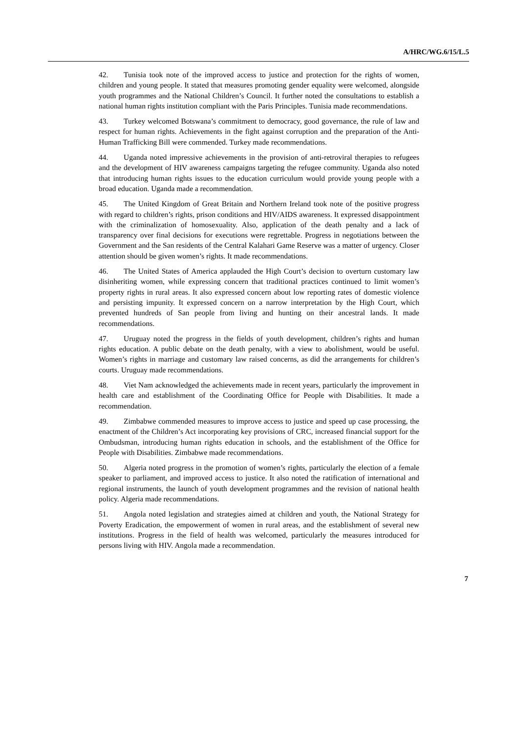A/HRC/WG.6/15/L.5
42. Tunisia took note of the improved access to justice and protection for the rights of women, children and young people. It stated that measures promoting gender equality were welcomed, alongside youth programmes and the National Children’s Council. It further noted the consultations to establish a national human rights institution compliant with the Paris Principles. Tunisia made recommendations.
43. Turkey welcomed Botswana’s commitment to democracy, good governance, the rule of law and respect for human rights. Achievements in the fight against corruption and the preparation of the Anti-Human Trafficking Bill were commended. Turkey made recommendations.
44. Uganda noted impressive achievements in the provision of anti-retroviral therapies to refugees and the development of HIV awareness campaigns targeting the refugee community. Uganda also noted that introducing human rights issues to the education curriculum would provide young people with a broad education. Uganda made a recommendation.
45. The United Kingdom of Great Britain and Northern Ireland took note of the positive progress with regard to children’s rights, prison conditions and HIV/AIDS awareness. It expressed disappointment with the criminalization of homosexuality. Also, application of the death penalty and a lack of transparency over final decisions for executions were regrettable. Progress in negotiations between the Government and the San residents of the Central Kalahari Game Reserve was a matter of urgency. Closer attention should be given women’s rights. It made recommendations.
46. The United States of America applauded the High Court’s decision to overturn customary law disinheriting women, while expressing concern that traditional practices continued to limit women’s property rights in rural areas. It also expressed concern about low reporting rates of domestic violence and persisting impunity. It expressed concern on a narrow interpretation by the High Court, which prevented hundreds of San people from living and hunting on their ancestral lands. It made recommendations.
47. Uruguay noted the progress in the fields of youth development, children’s rights and human rights education. A public debate on the death penalty, with a view to abolishment, would be useful. Women’s rights in marriage and customary law raised concerns, as did the arrangements for children’s courts. Uruguay made recommendations.
48. Viet Nam acknowledged the achievements made in recent years, particularly the improvement in health care and establishment of the Coordinating Office for People with Disabilities. It made a recommendation.
49. Zimbabwe commended measures to improve access to justice and speed up case processing, the enactment of the Children’s Act incorporating key provisions of CRC, increased financial support for the Ombudsman, introducing human rights education in schools, and the establishment of the Office for People with Disabilities. Zimbabwe made recommendations.
50. Algeria noted progress in the promotion of women’s rights, particularly the election of a female speaker to parliament, and improved access to justice. It also noted the ratification of international and regional instruments, the launch of youth development programmes and the revision of national health policy. Algeria made recommendations.
51. Angola noted legislation and strategies aimed at children and youth, the National Strategy for Poverty Eradication, the empowerment of women in rural areas, and the establishment of several new institutions. Progress in the field of health was welcomed, particularly the measures introduced for persons living with HIV. Angola made a recommendation.
7